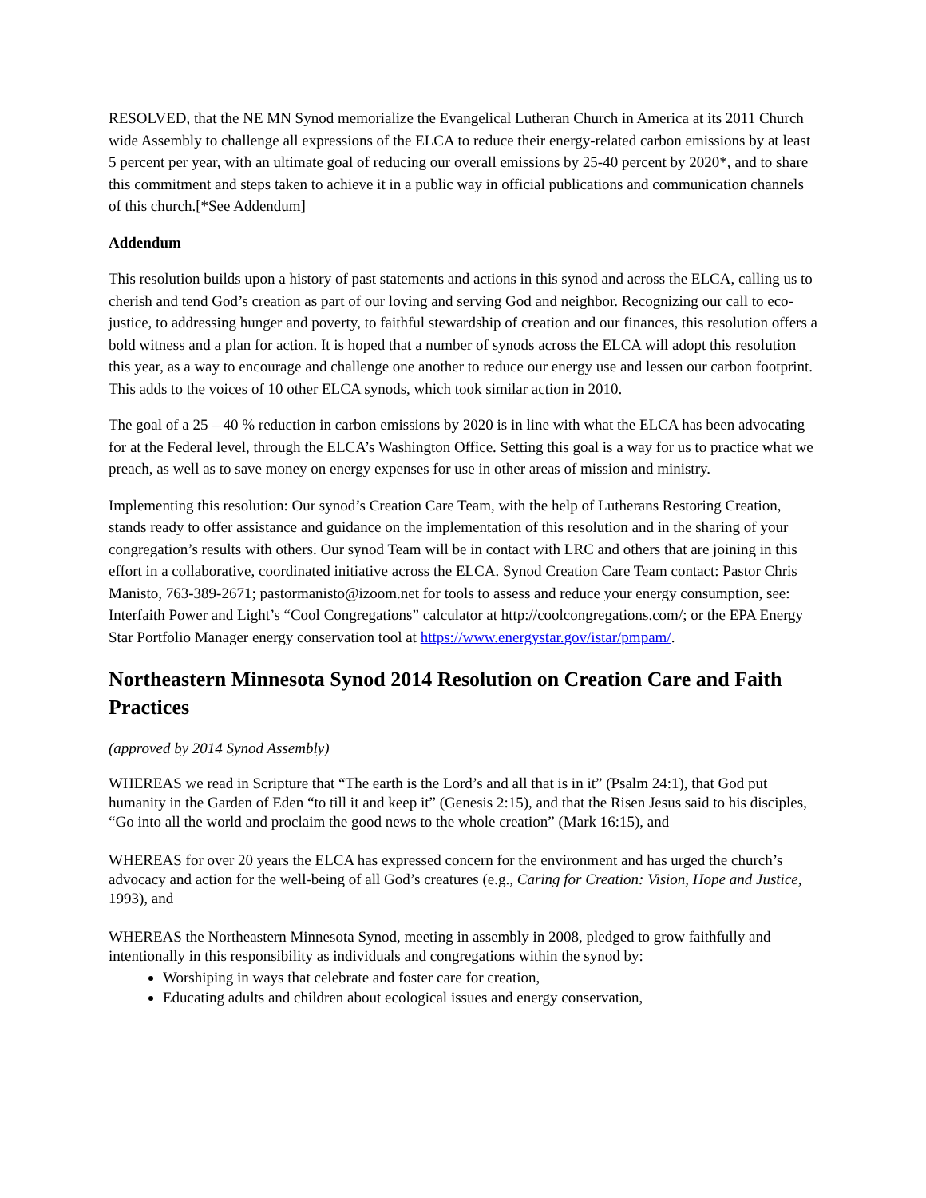RESOLVED, that the NE MN Synod memorialize the Evangelical Lutheran Church in America at its 2011 Church wide Assembly to challenge all expressions of the ELCA to reduce their energy-related carbon emissions by at least 5 percent per year, with an ultimate goal of reducing our overall emissions by 25-40 percent by 2020*, and to share this commitment and steps taken to achieve it in a public way in official publications and communication channels of this church.[*See Addendum]
Addendum
This resolution builds upon a history of past statements and actions in this synod and across the ELCA, calling us to cherish and tend God’s creation as part of our loving and serving God and neighbor. Recognizing our call to eco-justice, to addressing hunger and poverty, to faithful stewardship of creation and our finances, this resolution offers a bold witness and a plan for action. It is hoped that a number of synods across the ELCA will adopt this resolution this year, as a way to encourage and challenge one another to reduce our energy use and lessen our carbon footprint. This adds to the voices of 10 other ELCA synods, which took similar action in 2010.
The goal of a 25 – 40 % reduction in carbon emissions by 2020 is in line with what the ELCA has been advocating for at the Federal level, through the ELCA’s Washington Office. Setting this goal is a way for us to practice what we preach, as well as to save money on energy expenses for use in other areas of mission and ministry.
Implementing this resolution: Our synod’s Creation Care Team, with the help of Lutherans Restoring Creation, stands ready to offer assistance and guidance on the implementation of this resolution and in the sharing of your congregation’s results with others. Our synod Team will be in contact with LRC and others that are joining in this effort in a collaborative, coordinated initiative across the ELCA. Synod Creation Care Team contact: Pastor Chris Manisto, 763-389-2671; pastormanisto@izoom.net for tools to assess and reduce your energy consumption, see: Interfaith Power and Light’s “Cool Congregations” calculator at http://coolcongregations.com/; or the EPA Energy Star Portfolio Manager energy conservation tool at https://www.energystar.gov/istar/pmpam/.
Northeastern Minnesota Synod 2014 Resolution on Creation Care and Faith Practices
(approved by 2014 Synod Assembly)
WHEREAS we read in Scripture that “The earth is the Lord’s and all that is in it” (Psalm 24:1), that God put humanity in the Garden of Eden “to till it and keep it” (Genesis 2:15), and that the Risen Jesus said to his disciples, “Go into all the world and proclaim the good news to the whole creation” (Mark 16:15), and
WHEREAS for over 20 years the ELCA has expressed concern for the environment and has urged the church’s advocacy and action for the well-being of all God’s creatures (e.g., Caring for Creation: Vision, Hope and Justice, 1993), and
WHEREAS the Northeastern Minnesota Synod, meeting in assembly in 2008, pledged to grow faithfully and intentionally in this responsibility as individuals and congregations within the synod by:
Worshiping in ways that celebrate and foster care for creation,
Educating adults and children about ecological issues and energy conservation,